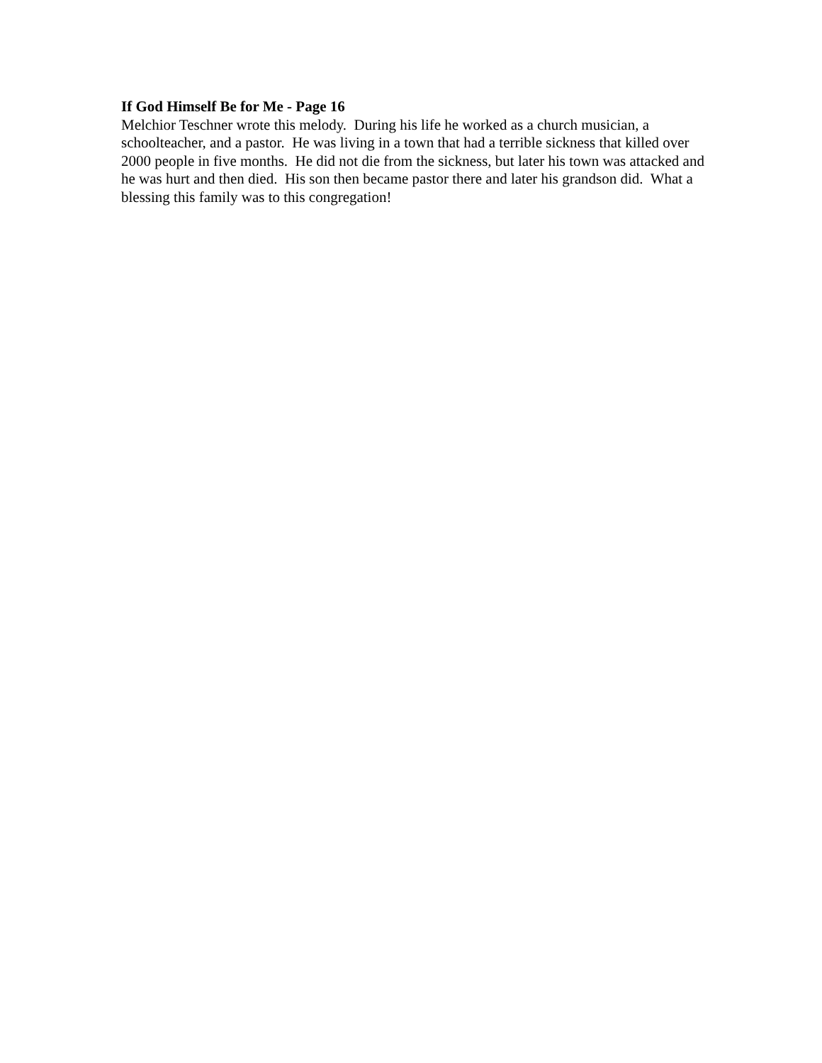If God Himself Be for Me - Page 16
Melchior Teschner wrote this melody. During his life he worked as a church musician, a schoolteacher, and a pastor. He was living in a town that had a terrible sickness that killed over 2000 people in five months. He did not die from the sickness, but later his town was attacked and he was hurt and then died. His son then became pastor there and later his grandson did. What a blessing this family was to this congregation!